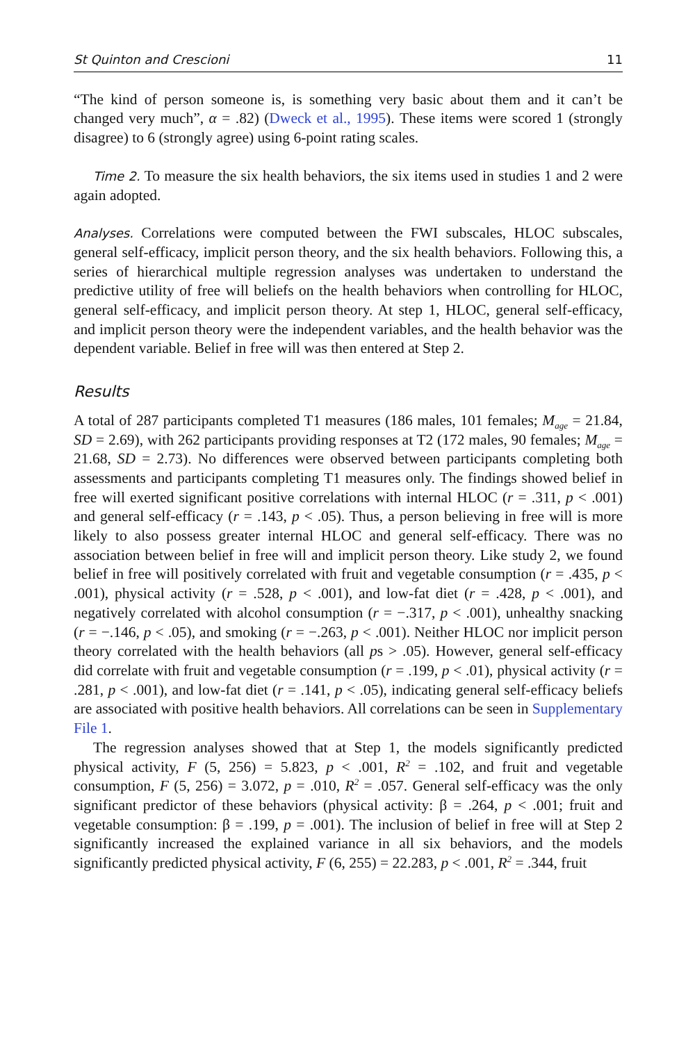St Quinton and Crescioni 11
“The kind of person someone is, is something very basic about them and it can’t be changed very much”, α = .82) (Dweck et al., 1995). These items were scored 1 (strongly disagree) to 6 (strongly agree) using 6-point rating scales.
Time 2. To measure the six health behaviors, the six items used in studies 1 and 2 were again adopted.
Analyses. Correlations were computed between the FWI subscales, HLOC subscales, general self-efficacy, implicit person theory, and the six health behaviors. Following this, a series of hierarchical multiple regression analyses was undertaken to understand the predictive utility of free will beliefs on the health behaviors when controlling for HLOC, general self-efficacy, and implicit person theory. At step 1, HLOC, general self-efficacy, and implicit person theory were the independent variables, and the health behavior was the dependent variable. Belief in free will was then entered at Step 2.
Results
A total of 287 participants completed T1 measures (186 males, 101 females; M<sub>age</sub> = 21.84, SD = 2.69), with 262 participants providing responses at T2 (172 males, 90 females; M<sub>age</sub> = 21.68, SD = 2.73). No differences were observed between participants completing both assessments and participants completing T1 measures only. The findings showed belief in free will exerted significant positive correlations with internal HLOC (r = .311, p < .001) and general self-efficacy (r = .143, p < .05). Thus, a person believing in free will is more likely to also possess greater internal HLOC and general self-efficacy. There was no association between belief in free will and implicit person theory. Like study 2, we found belief in free will positively correlated with fruit and vegetable consumption (r = .435, p < .001), physical activity (r = .528, p < .001), and low-fat diet (r = .428, p < .001), and negatively correlated with alcohol consumption (r = −.317, p < .001), unhealthy snacking (r = −.146, p < .05), and smoking (r = −.263, p < .001). Neither HLOC nor implicit person theory correlated with the health behaviors (all ps > .05). However, general self-efficacy did correlate with fruit and vegetable consumption (r = .199, p < .01), physical activity (r = .281, p < .001), and low-fat diet (r = .141, p < .05), indicating general self-efficacy beliefs are associated with positive health behaviors. All correlations can be seen in Supplementary File 1.
The regression analyses showed that at Step 1, the models significantly predicted physical activity, F (5, 256) = 5.823, p < .001, R<sup>2</sup> = .102, and fruit and vegetable consumption, F (5, 256) = 3.072, p = .010, R<sup>2</sup> = .057. General self-efficacy was the only significant predictor of these behaviors (physical activity: β = .264, p < .001; fruit and vegetable consumption: β = .199, p = .001). The inclusion of belief in free will at Step 2 significantly increased the explained variance in all six behaviors, and the models significantly predicted physical activity, F (6, 255) = 22.283, p < .001, R<sup>2</sup> = .344, fruit